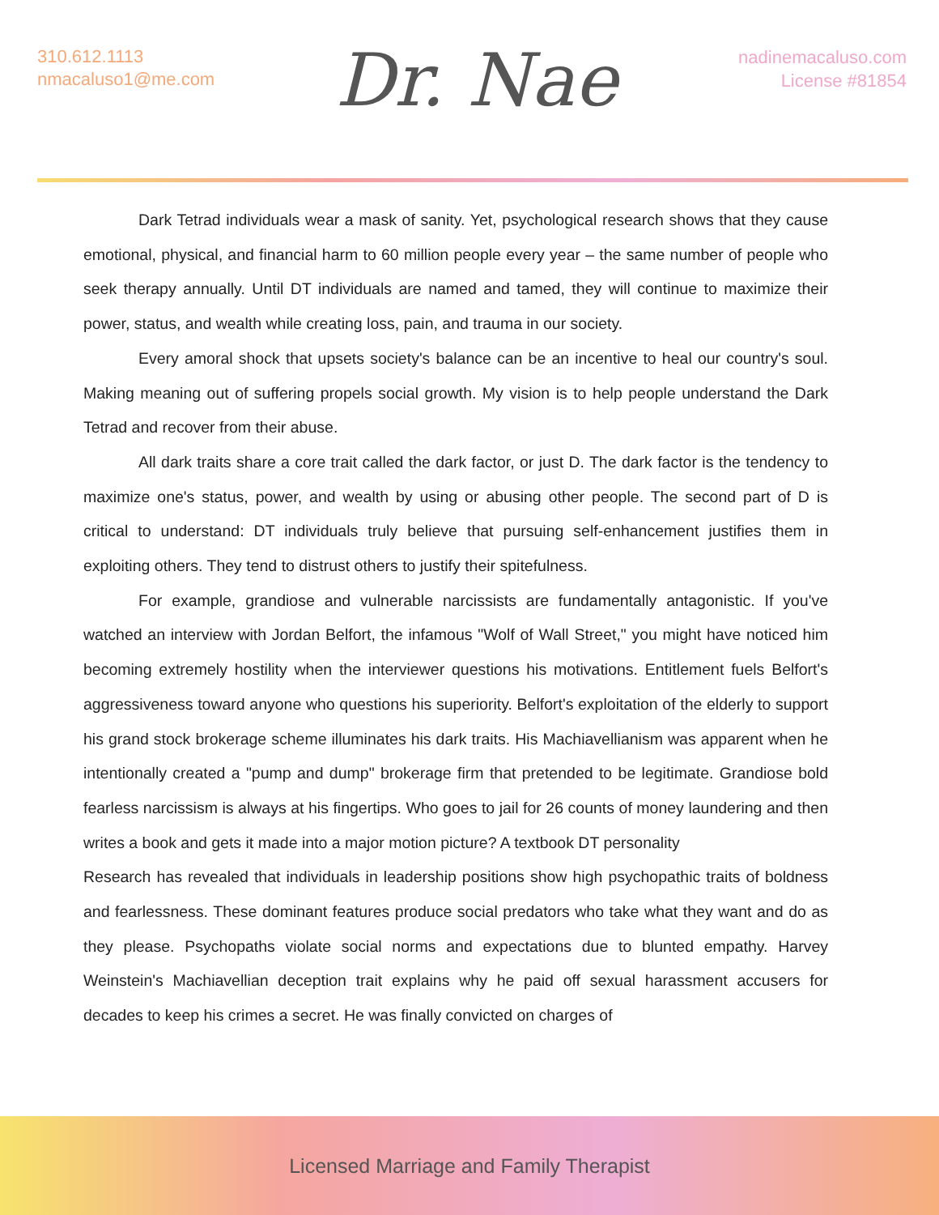310.612.1113
nmacaluso1@me.com
Dr. Nae
nadinemacaluso.com
License #81854
Dark Tetrad individuals wear a mask of sanity. Yet, psychological research shows that they cause emotional, physical, and financial harm to 60 million people every year – the same number of people who seek therapy annually. Until DT individuals are named and tamed, they will continue to maximize their power, status, and wealth while creating loss, pain, and trauma in our society.
Every amoral shock that upsets society's balance can be an incentive to heal our country's soul. Making meaning out of suffering propels social growth. My vision is to help people understand the Dark Tetrad and recover from their abuse.
All dark traits share a core trait called the dark factor, or just D. The dark factor is the tendency to maximize one's status, power, and wealth by using or abusing other people. The second part of D is critical to understand: DT individuals truly believe that pursuing self-enhancement justifies them in exploiting others. They tend to distrust others to justify their spitefulness.
For example, grandiose and vulnerable narcissists are fundamentally antagonistic. If you've watched an interview with Jordan Belfort, the infamous "Wolf of Wall Street," you might have noticed him becoming extremely hostility when the interviewer questions his motivations. Entitlement fuels Belfort's aggressiveness toward anyone who questions his superiority. Belfort's exploitation of the elderly to support his grand stock brokerage scheme illuminates his dark traits. His Machiavellianism was apparent when he intentionally created a "pump and dump" brokerage firm that pretended to be legitimate. Grandiose bold fearless narcissism is always at his fingertips. Who goes to jail for 26 counts of money laundering and then writes a book and gets it made into a major motion picture? A textbook DT personality
Research has revealed that individuals in leadership positions show high psychopathic traits of boldness and fearlessness. These dominant features produce social predators who take what they want and do as they please. Psychopaths violate social norms and expectations due to blunted empathy. Harvey Weinstein's Machiavellian deception trait explains why he paid off sexual harassment accusers for decades to keep his crimes a secret. He was finally convicted on charges of
Licensed Marriage and Family Therapist